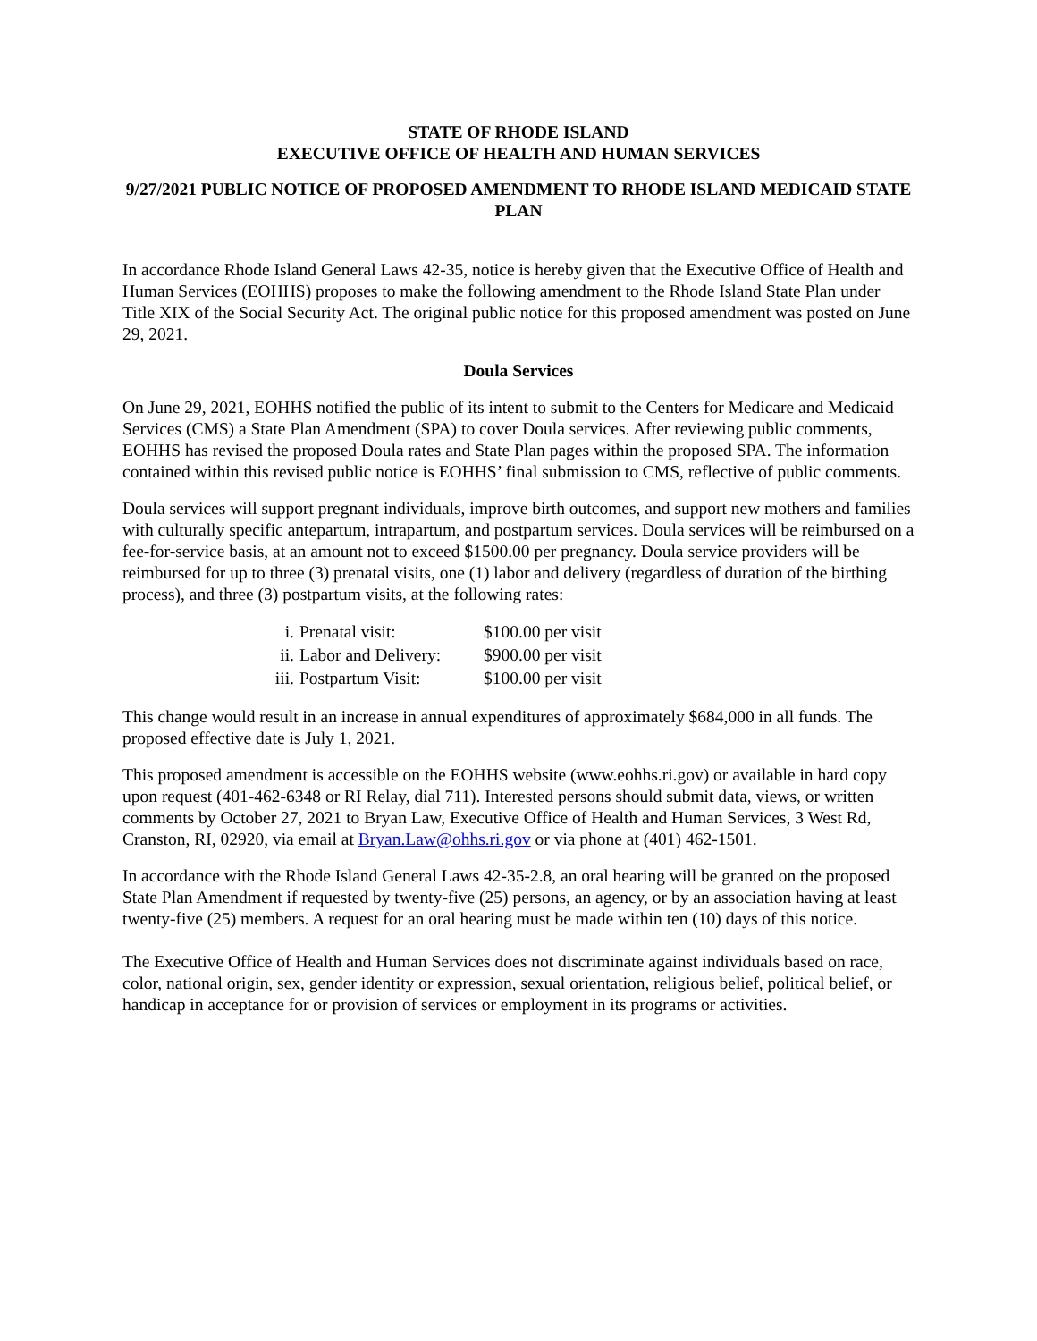STATE OF RHODE ISLAND
EXECUTIVE OFFICE OF HEALTH AND HUMAN SERVICES
9/27/2021 PUBLIC NOTICE OF PROPOSED AMENDMENT TO RHODE ISLAND MEDICAID STATE PLAN
In accordance Rhode Island General Laws 42-35, notice is hereby given that the Executive Office of Health and Human Services (EOHHS) proposes to make the following amendment to the Rhode Island State Plan under Title XIX of the Social Security Act. The original public notice for this proposed amendment was posted on June 29, 2021.
Doula Services
On June 29, 2021, EOHHS notified the public of its intent to submit to the Centers for Medicare and Medicaid Services (CMS) a State Plan Amendment (SPA) to cover Doula services. After reviewing public comments, EOHHS has revised the proposed Doula rates and State Plan pages within the proposed SPA. The information contained within this revised public notice is EOHHS’ final submission to CMS, reflective of public comments.
Doula services will support pregnant individuals, improve birth outcomes, and support new mothers and families with culturally specific antepartum, intrapartum, and postpartum services. Doula services will be reimbursed on a fee-for-service basis, at an amount not to exceed $1500.00 per pregnancy. Doula service providers will be reimbursed for up to three (3) prenatal visits, one (1) labor and delivery (regardless of duration of the birthing process), and three (3) postpartum visits, at the following rates:
| i. | Prenatal visit: | $100.00 per visit |
| ii. | Labor and Delivery: | $900.00 per visit |
| iii. | Postpartum Visit: | $100.00 per visit |
This change would result in an increase in annual expenditures of approximately $684,000 in all funds. The proposed effective date is July 1, 2021.
This proposed amendment is accessible on the EOHHS website (www.eohhs.ri.gov) or available in hard copy upon request (401-462-6348 or RI Relay, dial 711). Interested persons should submit data, views, or written comments by October 27, 2021 to Bryan Law, Executive Office of Health and Human Services, 3 West Rd, Cranston, RI, 02920, via email at Bryan.Law@ohhs.ri.gov or via phone at (401) 462-1501.
In accordance with the Rhode Island General Laws 42-35-2.8, an oral hearing will be granted on the proposed State Plan Amendment if requested by twenty-five (25) persons, an agency, or by an association having at least twenty-five (25) members. A request for an oral hearing must be made within ten (10) days of this notice.
The Executive Office of Health and Human Services does not discriminate against individuals based on race, color, national origin, sex, gender identity or expression, sexual orientation, religious belief, political belief, or handicap in acceptance for or provision of services or employment in its programs or activities.